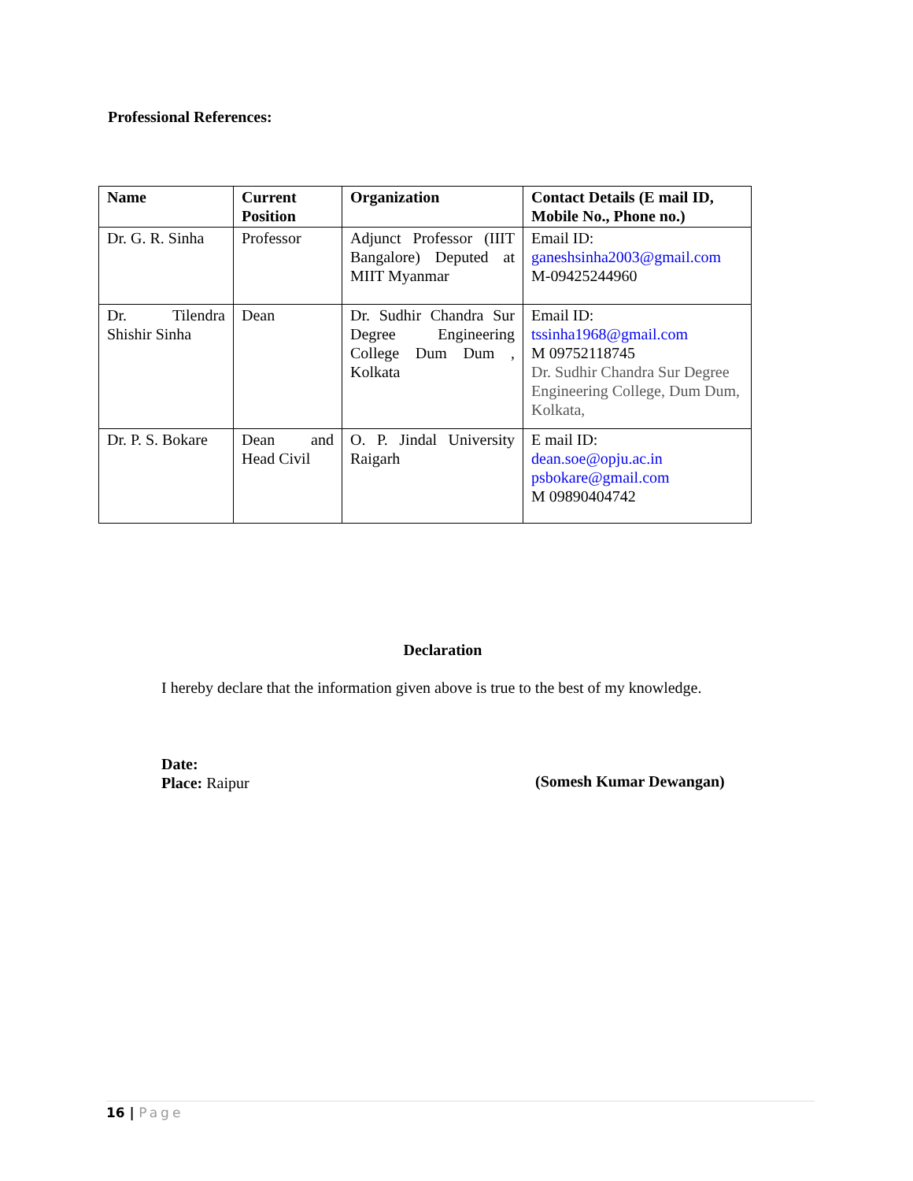Professional References:
| Name | Current Position | Organization | Contact Details (E mail ID, Mobile No., Phone no.) |
| --- | --- | --- | --- |
| Dr. G. R. Sinha | Professor | Adjunct Professor (IIIT Bangalore) Deputed at MIIT Myanmar | Email ID: ganeshsinha2003@gmail.com M-09425244960 |
| Dr. Tilendra Shishir Sinha | Dean | Dr. Sudhir Chandra Sur Degree Engineering College Dum Dum , Kolkata | Email ID: tssinha1968@gmail.com M 09752118745 Dr. Sudhir Chandra Sur Degree Engineering College, Dum Dum, Kolkata, |
| Dr. P. S. Bokare | Dean and Head Civil | O. P. Jindal University Raigarh | E mail ID: dean.soe@opju.ac.in psbokare@gmail.com M 09890404742 |
Declaration
I hereby declare that the information given above is true to the best of my knowledge.
Date:
Place: Raipur
(Somesh Kumar Dewangan)
16 | Page